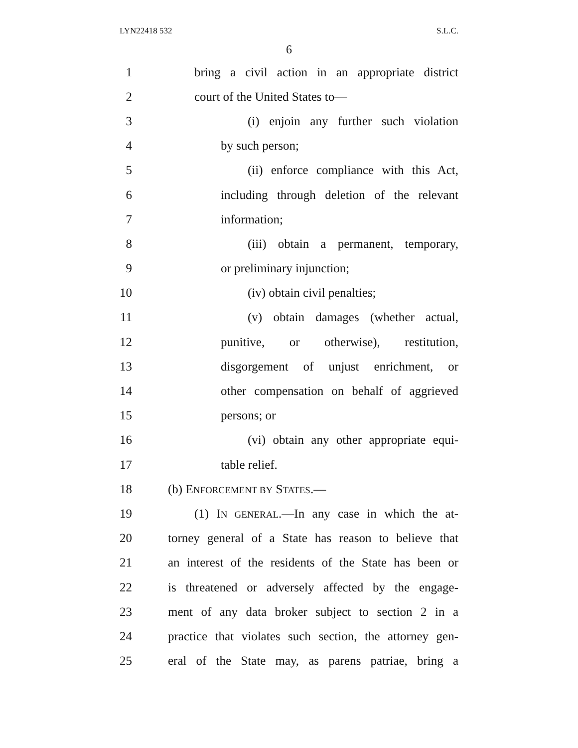LYN22418 532 S.L.C.
6
1 bring a civil action in an appropriate district
2 court of the United States to—
3 (i) enjoin any further such violation
4 by such person;
5 (ii) enforce compliance with this Act,
6 including through deletion of the relevant
7 information;
8 (iii) obtain a permanent, temporary,
9 or preliminary injunction;
10 (iv) obtain civil penalties;
11 (v) obtain damages (whether actual,
12 punitive, or otherwise), restitution,
13 disgorgement of unjust enrichment, or
14 other compensation on behalf of aggrieved
15 persons; or
16 (vi) obtain any other appropriate equi-
17 table relief.
18 (b) ENFORCEMENT BY STATES.—
19 (1) IN GENERAL.—In any case in which the at-
20 torney general of a State has reason to believe that
21 an interest of the residents of the State has been or
22 is threatened or adversely affected by the engage-
23 ment of any data broker subject to section 2 in a
24 practice that violates such section, the attorney gen-
25 eral of the State may, as parens patriae, bring a